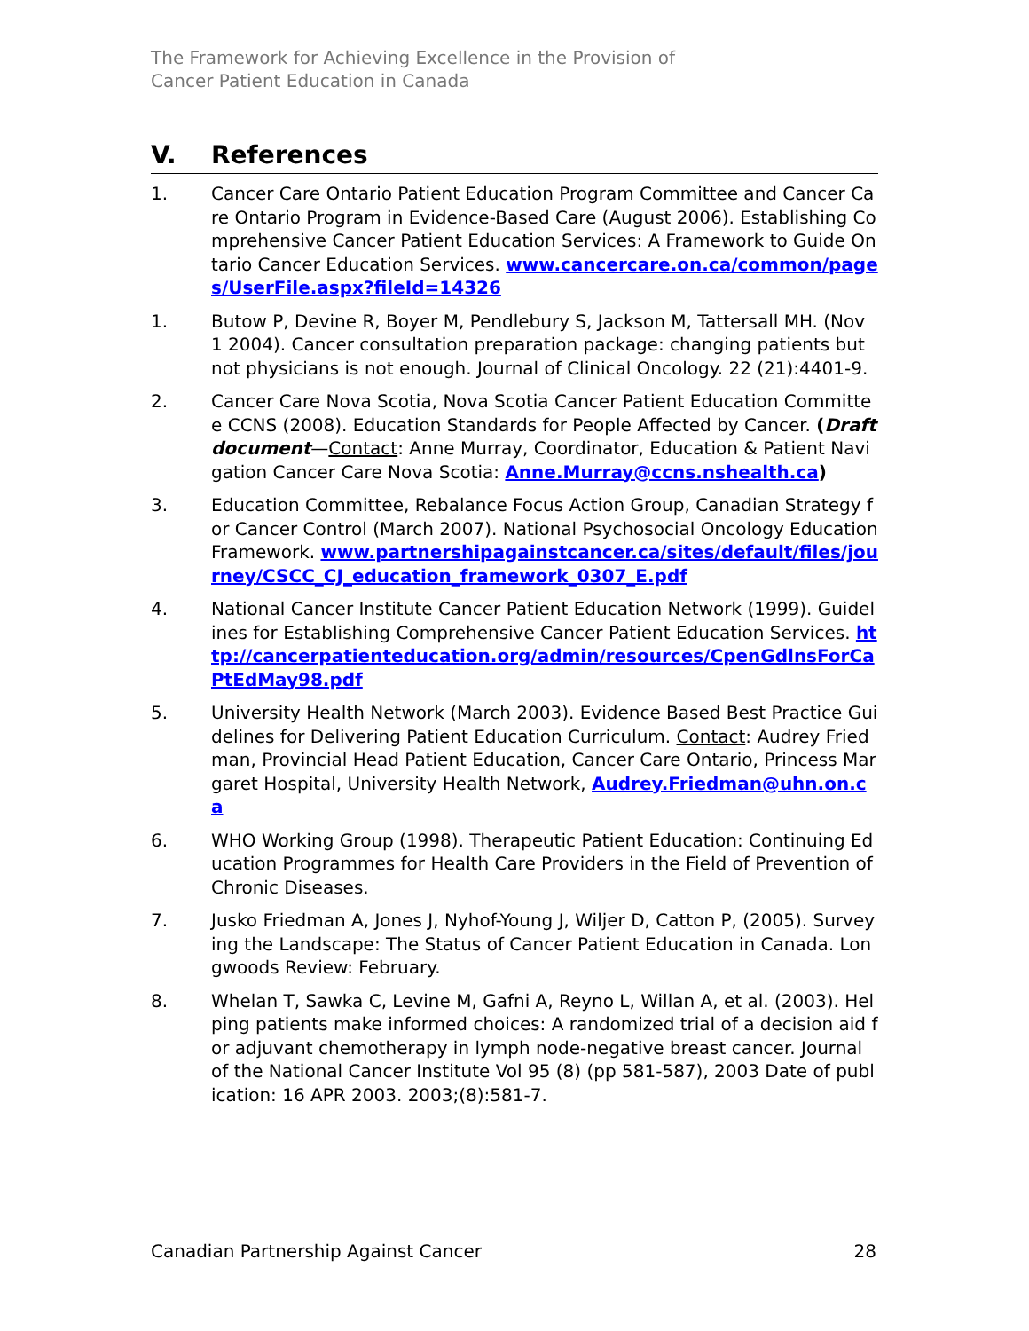The Framework for Achieving Excellence in the Provision of
Cancer Patient Education in Canada
V. References
1. Cancer Care Ontario Patient Education Program Committee and Cancer Care Ontario Program in Evidence-Based Care (August 2006). Establishing Comprehensive Cancer Patient Education Services: A Framework to Guide Ontario Cancer Education Services. www.cancercare.on.ca/common/pages/UserFile.aspx?fileId=14326
1. Butow P, Devine R, Boyer M, Pendlebury S, Jackson M, Tattersall MH. (Nov 1 2004). Cancer consultation preparation package: changing patients but not physicians is not enough. Journal of Clinical Oncology. 22 (21):4401-9.
2. Cancer Care Nova Scotia, Nova Scotia Cancer Patient Education Committee CCNS (2008). Education Standards for People Affected by Cancer. (Draft document—Contact: Anne Murray, Coordinator, Education & Patient Navigation Cancer Care Nova Scotia: Anne.Murray@ccns.nshealth.ca)
3. Education Committee, Rebalance Focus Action Group, Canadian Strategy for Cancer Control (March 2007). National Psychosocial Oncology Education Framework. www.partnershipagainstcancer.ca/sites/default/files/journey/CSCC_CJ_education_framework_0307_E.pdf
4. National Cancer Institute Cancer Patient Education Network (1999). Guidelines for Establishing Comprehensive Cancer Patient Education Services. http://cancerpatienteducation.org/admin/resources/CpenGdlnsForCaPtEdMay98.pdf
5. University Health Network (March 2003). Evidence Based Best Practice Guidelines for Delivering Patient Education Curriculum. Contact: Audrey Friedman, Provincial Head Patient Education, Cancer Care Ontario, Princess Margaret Hospital, University Health Network, Audrey.Friedman@uhn.on.ca
6. WHO Working Group (1998). Therapeutic Patient Education: Continuing Education Programmes for Health Care Providers in the Field of Prevention of Chronic Diseases.
7. Jusko Friedman A, Jones J, Nyhof-Young J, Wiljer D, Catton P, (2005). Surveying the Landscape: The Status of Cancer Patient Education in Canada. Longwoods Review: February.
8. Whelan T, Sawka C, Levine M, Gafni A, Reyno L, Willan A, et al. (2003). Helping patients make informed choices: A randomized trial of a decision aid for adjuvant chemotherapy in lymph node-negative breast cancer. Journal of the National Cancer Institute Vol 95 (8) (pp 581-587), 2003 Date of publication: 16 APR 2003. 2003;(8):581-7.
Canadian Partnership Against Cancer 28